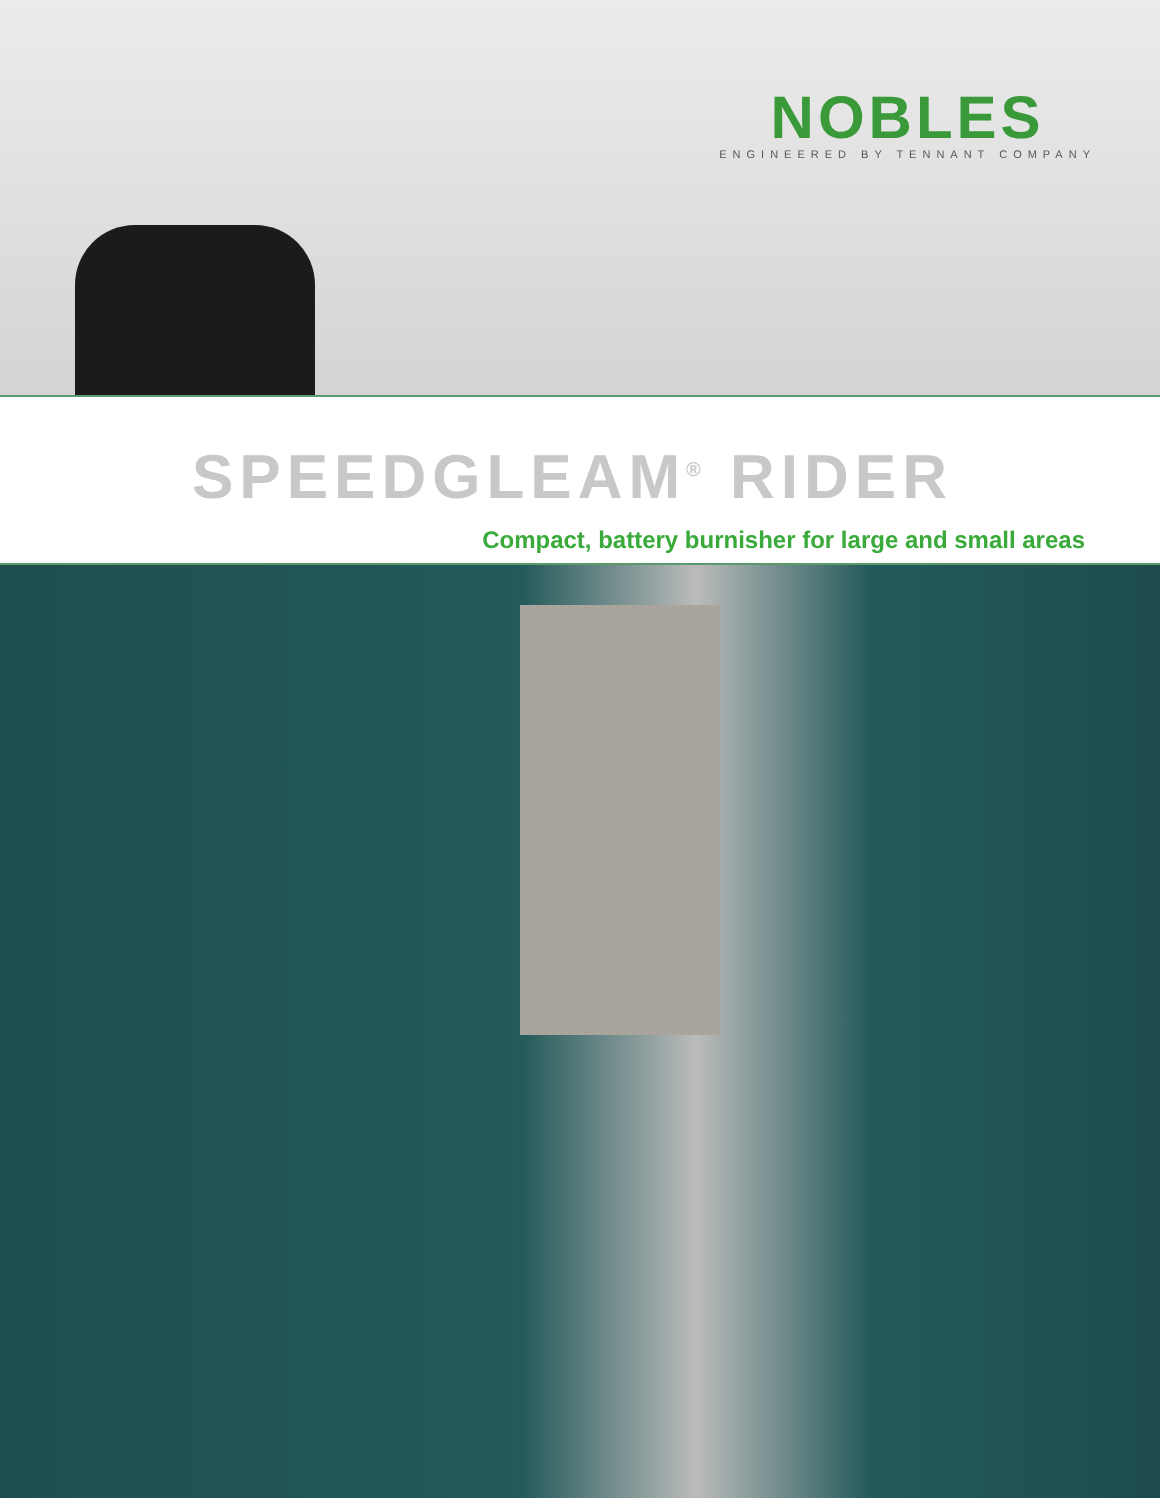NOBLES
ENGINEERED BY TENNANT COMPANY
SPEEDGLEAM<sup>®</sup> RIDER
Compact, battery burnisher for large and small areas